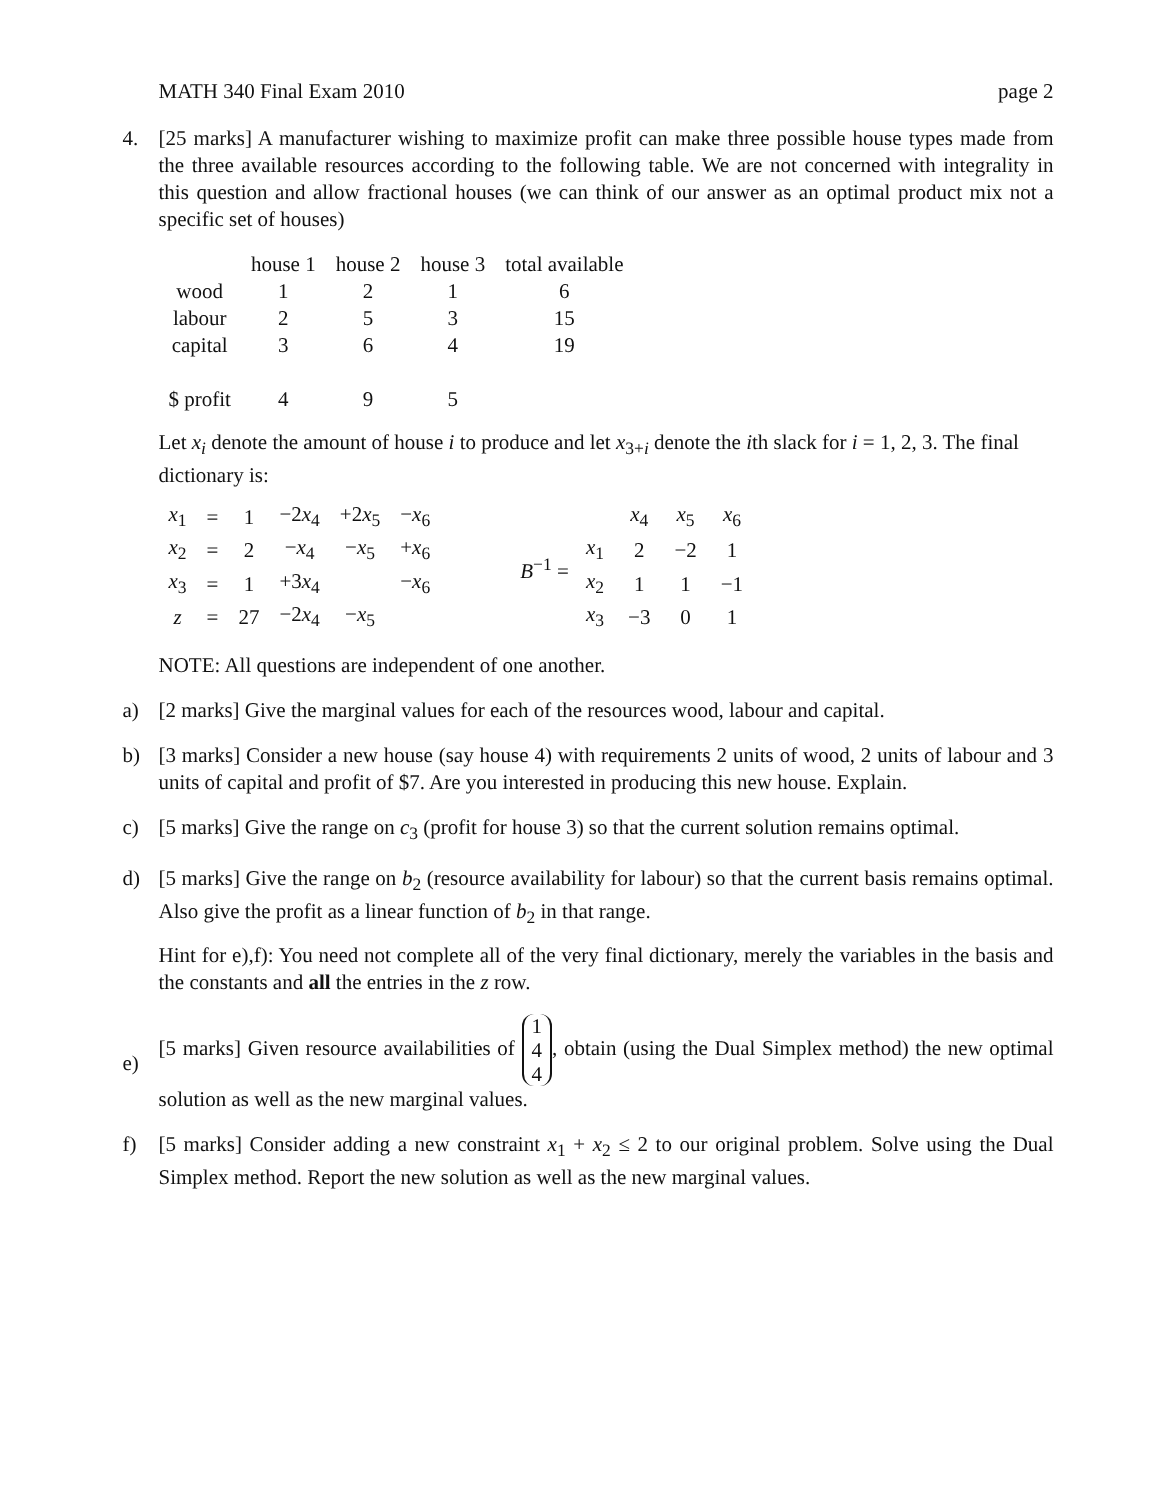MATH 340 Final Exam 2010 page 2
4. [25 marks] A manufacturer wishing to maximize profit can make three possible house types made from the three available resources according to the following table. We are not concerned with integrality in this question and allow fractional houses (we can think of our answer as an optimal product mix not a specific set of houses)
| | house 1 | house 2 | house 3 | total available |
| --- | --- | --- | --- | --- |
| wood | 1 | 2 | 1 | 6 |
| labour | 2 | 5 | 3 | 15 |
| capital | 3 | 6 | 4 | 19 |
| $ profit | 4 | 9 | 5 | |
Let x<sub>i</sub> denote the amount of house i to produce and let x<sub>3+i</sub> denote the ith slack for i = 1, 2, 3. The final dictionary is:
| x<sub>1</sub> | = | 1 | −2 x<sub>4</sub> | +2 x<sub>5</sub> | − x<sub>6</sub> |
| x<sub>2</sub> | = | 2 | − x<sub>4</sub> | − x<sub>5</sub> | + x<sub>6</sub> |
| x<sub>3</sub> | = | 1 | +3 x<sub>4</sub> | | − x<sub>6</sub> |
| z | = | 27 | −2 x<sub>4</sub> | − x<sub>5</sub> | |
B<sup>−1</sup> =
| | x<sub>4</sub> | x<sub>5</sub> | x<sub>6</sub> |
| x<sub>1</sub> | 2 | −2 | 1 |
| x<sub>2</sub> | 1 | 1 | −1 |
| x<sub>3</sub> | −3 | 0 | 1 |
NOTE: All questions are independent of one another.
a) [2 marks] Give the marginal values for each of the resources wood, labour and capital.
b) [3 marks] Consider a new house (say house 4) with requirements 2 units of wood, 2 units of labour and 3 units of capital and profit of $7. Are you interested in producing this new house. Explain.
c) [5 marks] Give the range on c<sub>3</sub> (profit for house 3) so that the current solution remains optimal.
d) [5 marks] Give the range on b<sub>2</sub> (resource availability for labour) so that the current basis remains optimal. Also give the profit as a linear function of b<sub>2</sub> in that range.
Hint for e),f): You need not complete all of the very final dictionary, merely the variables in the basis and the constants and all the entries in the z row.
e) [5 marks] Given resource availabilities of 1
4
4, obtain (using the Dual Simplex method) the new optimal solution as well as the new marginal values.
f) [5 marks] Consider adding a new constraint x<sub>1</sub> + x<sub>2</sub> ≤ 2 to our original problem. Solve using the Dual Simplex method. Report the new solution as well as the new marginal values.